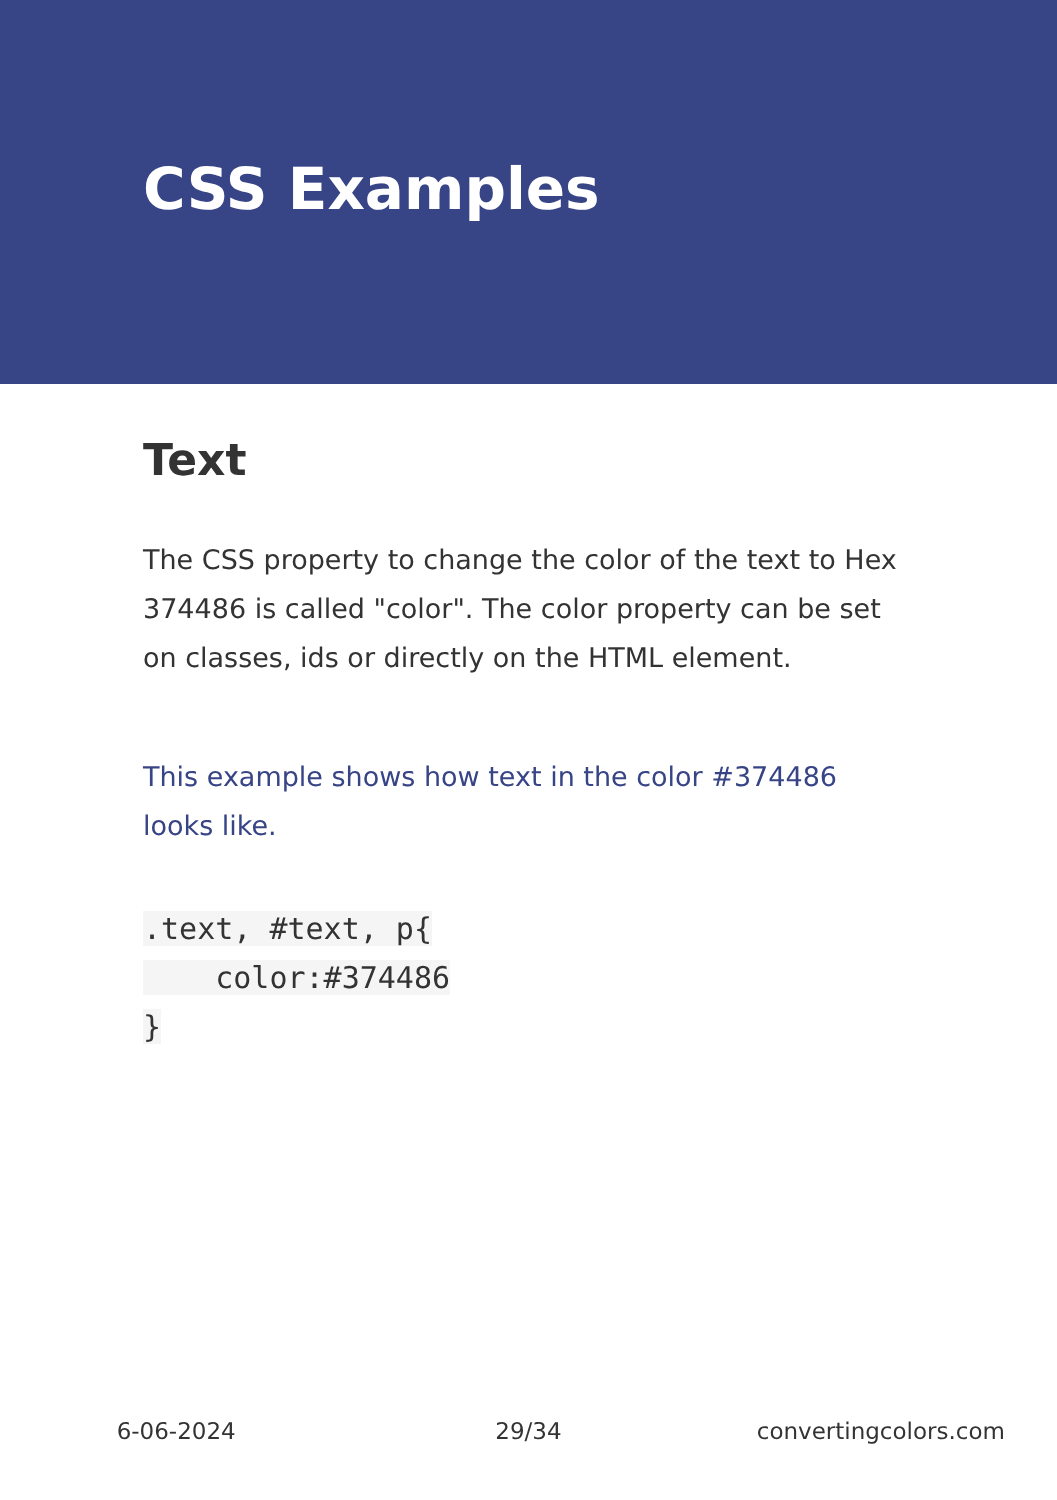CSS Examples
Text
The CSS property to change the color of the text to Hex 374486 is called "color". The color property can be set on classes, ids or directly on the HTML element.
This example shows how text in the color #374486 looks like.
.text, #text, p{
    color:#374486
}
6-06-2024 29/34 convertingcolors.com